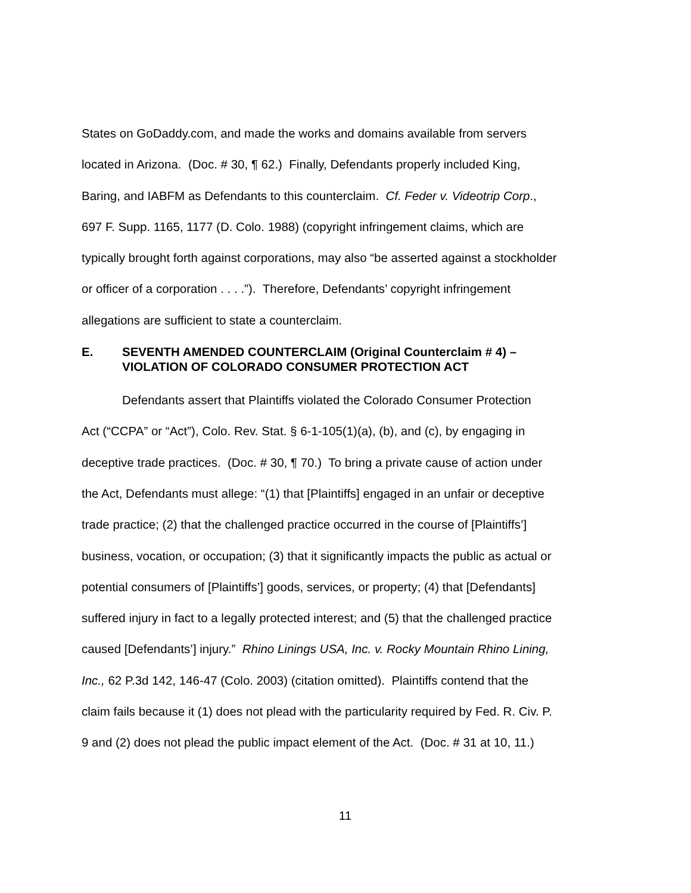States on GoDaddy.com, and made the works and domains available from servers
located in Arizona. (Doc. # 30, ¶ 62.) Finally, Defendants properly included King,
Baring, and IABFM as Defendants to this counterclaim. Cf. Feder v. Videotrip Corp.,
697 F. Supp. 1165, 1177 (D. Colo. 1988) (copyright infringement claims, which are
typically brought forth against corporations, may also “be asserted against a stockholder
or officer of a corporation . . . .”). Therefore, Defendants’ copyright infringement
allegations are sufficient to state a counterclaim.
E. SEVENTH AMENDED COUNTERCLAIM (Original Counterclaim # 4) –
VIOLATION OF COLORADO CONSUMER PROTECTION ACT
Defendants assert that Plaintiffs violated the Colorado Consumer Protection
Act (“CCPA” or “Act”), Colo. Rev. Stat. § 6-1-105(1)(a), (b), and (c), by engaging in
deceptive trade practices. (Doc. # 30, ¶ 70.) To bring a private cause of action under
the Act, Defendants must allege: “(1) that [Plaintiffs] engaged in an unfair or deceptive
trade practice; (2) that the challenged practice occurred in the course of [Plaintiffs’]
business, vocation, or occupation; (3) that it significantly impacts the public as actual or
potential consumers of [Plaintiffs’] goods, services, or property; (4) that [Defendants]
suffered injury in fact to a legally protected interest; and (5) that the challenged practice
caused [Defendants’] injury.” Rhino Linings USA, Inc. v. Rocky Mountain Rhino Lining,
Inc., 62 P.3d 142, 146-47 (Colo. 2003) (citation omitted). Plaintiffs contend that the
claim fails because it (1) does not plead with the particularity required by Fed. R. Civ. P.
9 and (2) does not plead the public impact element of the Act. (Doc. # 31 at 10, 11.)
11